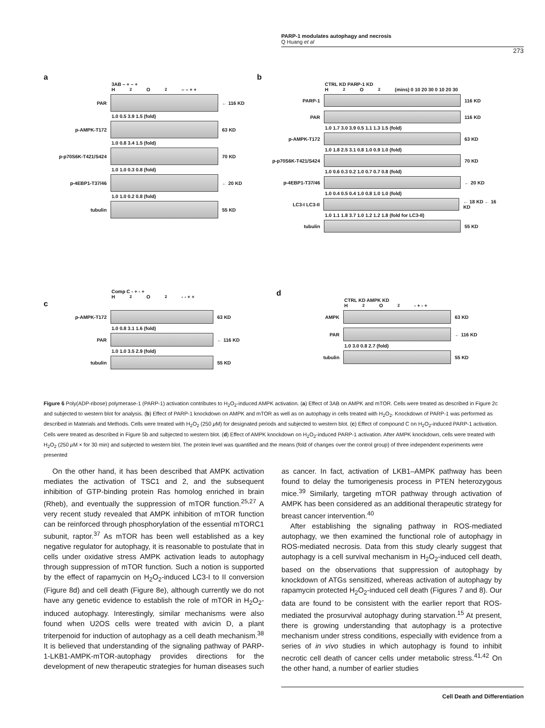PARP-1 modulates autophagy and necrosis
Q Huang et al
273
a
3AB – + – +
H<sub>2</sub>O<sub>2</sub> – – + +
PAR ← 116 KD
1.0 0.5 3.9 1.5 (fold)
p-AMPK-T172 63 KD
1.0 0.8 3.4 1.5 (fold)
p-p70S6K-T421/S424 70 KD
1.0 1.0 0.3 0.8 (fold)
p-4EBP1-T37/46 ← 20 KD
1.0 1.0 0.2 0.8 (fold)
tubulin 55 KD
b
CTRL KD PARP-1 KD
H<sub>2</sub>O<sub>2</sub> (mins) 0 10 20 30 0 10 20 30
PARP-1 116 KD
PAR 116 KD
1.0 1.7 3.0 3.9 0.5 1.1 1.3 1.5 (fold)
p-AMPK-T172 63 KD
1.0 1.8 2.5 3.1 0.8 1.0 0.9 1.0 (fold)
p-p70S6K-T421/S424 70 KD
1.0 0.6 0.3 0.2 1.0 0.7 0.7 0.8 (fold)
p-4EBP1-T37/46 ← 20 KD
1.0 0.4 0.5 0.4 1.0 0.8 1.0 1.0 (fold)
LC3-I LC3-II ← 18 KD ← 16 KD
1.0 1.1 1.8 3.7 1.0 1.2 1.2 1.8 (fold for LC3-II)
tubulin 55 KD
Comp C - + - +
H<sub>2</sub>O<sub>2</sub> - - + +
c
p-AMPK-T172 63 KD
1.0 0.8 3.1 1.6 (fold)
PAR ← 116 KD
1.0 1.0 3.5 2.9 (fold)
tubulin 55 KD
d
CTRL KD AMPK KD
H<sub>2</sub>O<sub>2</sub> - + - +
AMPK 63 KD
PAR ← 116 KD
1.0 3.0 0.8 2.7 (fold)
tubulin 55 KD
Figure 6 Poly(ADP-ribose) polymerase-1 (PARP-1) activation contributes to H<sub>2</sub>O<sub>2</sub>-induced AMPK activation. (a) Effect of 3AB on AMPK and mTOR. Cells were treated as described in Figure 2c and subjected to western blot for analysis. (b) Effect of PARP-1 knockdown on AMPK and mTOR as well as on autophagy in cells treated with H<sub>2</sub>O<sub>2</sub>. Knockdown of PARP-1 was performed as described in Materials and Methods. Cells were treated with H<sub>2</sub>O<sub>2</sub> (250 μ M) for designated periods and subjected to western blot. (c) Effect of compound C on H<sub>2</sub>O<sub>2</sub>-induced PARP-1 activation. Cells were treated as described in Figure 5b and subjected to western blot. (d) Effect of AMPK knockdown on H<sub>2</sub>O<sub>2</sub>-induced PARP-1 activation. After AMPK knockdown, cells were treated with H<sub>2</sub>O<sub>2</sub> (250 μ M × for 30 min) and subjected to western blot. The protein level was quantified and the means (fold of changes over the control group) of three independent experiments were presented
On the other hand, it has been described that AMPK activation mediates the activation of TSC1 and 2, and the subsequent inhibition of GTP-binding protein Ras homolog enriched in brain (Rheb), and eventually the suppression of mTOR function.<sup>25,27</sup> A very recent study revealed that AMPK inhibition of mTOR function can be reinforced through phosphorylation of the essential mTORC1 subunit, raptor.<sup>37</sup> As mTOR has been well established as a key negative regulator for autophagy, it is reasonable to postulate that in cells under oxidative stress AMPK activation leads to autophagy through suppression of mTOR function. Such a notion is supported by the effect of rapamycin on H<sub>2</sub>O<sub>2</sub>-induced LC3-I to II conversion (Figure 8d) and cell death (Figure 8e), although currently we do not have any genetic evidence to establish the role of mTOR in H<sub>2</sub>O<sub>2</sub>-induced autophagy. Interestingly, similar mechanisms were also found when U2OS cells were treated with avicin D, a plant triterpenoid for induction of autophagy as a cell death mechanism.<sup>38</sup> It is believed that understanding of the signaling pathway of PARP-1-LKB1-AMPK-mTOR-autophagy provides directions for the development of new therapeutic strategies for human diseases such as cancer. In fact, activation of LKB1–AMPK pathway has been found to delay the tumorigenesis process in PTEN heterozygous mice.<sup>39</sup> Similarly, targeting mTOR pathway through activation of AMPK has been considered as an additional therapeutic strategy for breast cancer intervention.<sup>40</sup>
After establishing the signaling pathway in ROS-mediated autophagy, we then examined the functional role of autophagy in ROS-mediated necrosis. Data from this study clearly suggest that autophagy is a cell survival mechanism in H<sub>2</sub>O<sub>2</sub>-induced cell death, based on the observations that suppression of autophagy by knockdown of ATGs sensitized, whereas activation of autophagy by rapamycin protected H<sub>2</sub>O<sub>2</sub>-induced cell death (Figures 7 and 8). Our data are found to be consistent with the earlier report that ROS-mediated the prosurvival autophagy during starvation.<sup>15</sup> At present, there is growing understanding that autophagy is a protective mechanism under stress conditions, especially with evidence from a series of in vivo studies in which autophagy is found to inhibit necrotic cell death of cancer cells under metabolic stress.<sup>41,42</sup> On the other hand, a number of earlier studies
Cell Death and Differentiation